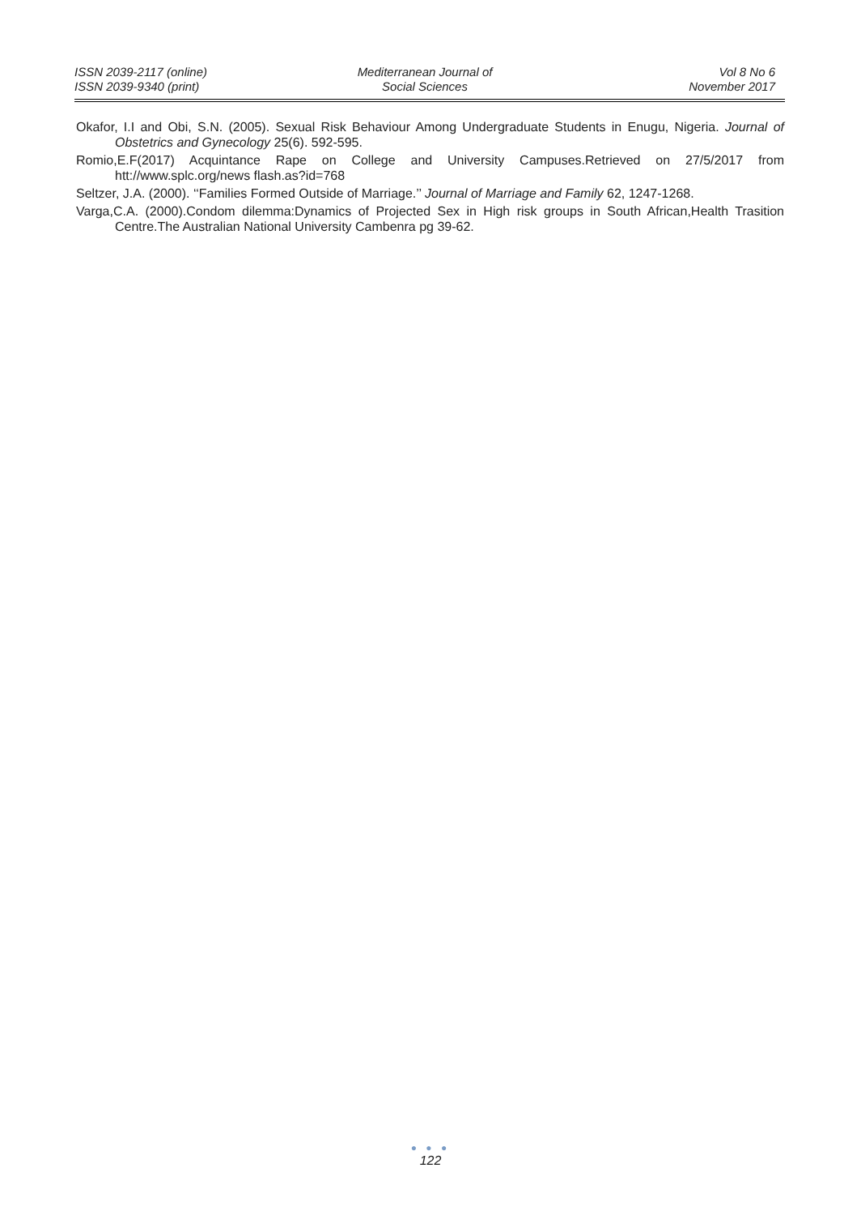ISSN 2039-2117 (online)
ISSN 2039-9340 (print)
Mediterranean Journal of
Social Sciences
Vol 8 No 6
November 2017
Okafor, I.I and Obi, S.N. (2005). Sexual Risk Behaviour Among Undergraduate Students in Enugu, Nigeria. Journal of Obstetrics and Gynecology 25(6). 592-595.
Romio,E.F(2017) Acquintance Rape on College and University Campuses.Retrieved on 27/5/2017 from htt://www.splc.org/news flash.as?id=768
Seltzer, J.A. (2000). ‘‘Families Formed Outside of Marriage.’’ Journal of Marriage and Family 62, 1247-1268.
Varga,C.A. (2000).Condom dilemma:Dynamics of Projected Sex in High risk groups in South African,Health Trasition Centre.The Australian National University Cambenra pg 39-62.
● ● ●
122